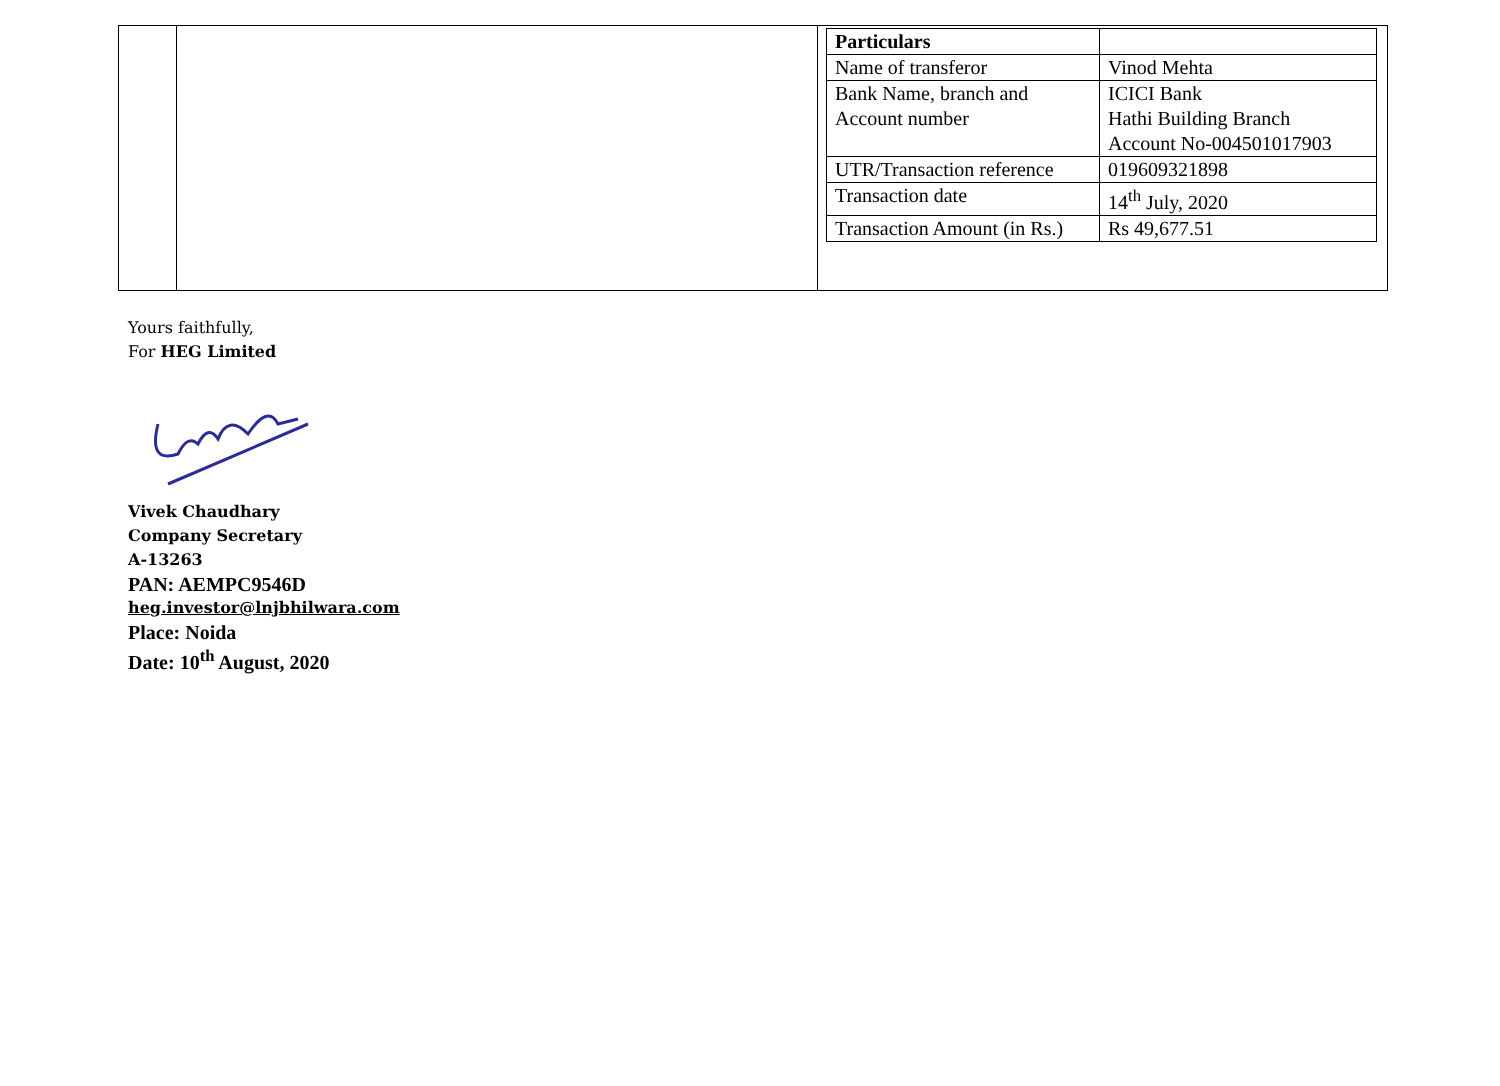| Particulars | |
| --- | --- |
| Name of transferor | Vinod Mehta |
| Bank Name, branch and Account number | ICICI Bank Hathi Building Branch Account No-004501017903 |
| UTR/Transaction reference | 019609321898 |
| Transaction date | 14<sup>th</sup> July, 2020 |
| Transaction Amount (in Rs.) | Rs 49,677.51 |
Yours faithfully,
For HEG Limited
Vivek Chaudhary
Company Secretary
A-13263
PAN: AEMPC9546D
heg.investor@lnjbhilwara.com
Place: Noida
Date: 10<sup>th</sup> August, 2020